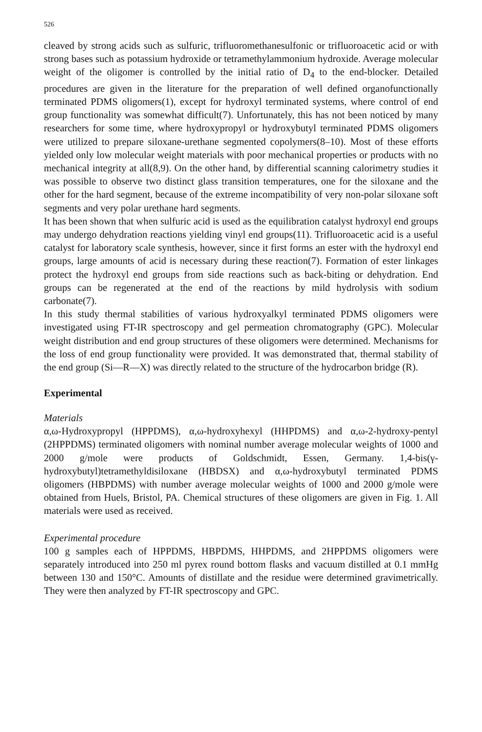526
cleaved by strong acids such as sulfuric, trifluoromethanesulfonic or trifluoroacetic acid or with strong bases such as potassium hydroxide or tetramethylammonium hydroxide. Average molecular weight of the oligomer is controlled by the initial ratio of D<sub>4</sub> to the end-blocker. Detailed procedures are given in the literature for the preparation of well defined organofunctionally terminated PDMS oligomers(1), except for hydroxyl terminated systems, where control of end group functionality was somewhat difficult(7). Unfortunately, this has not been noticed by many researchers for some time, where hydroxypropyl or hydroxybutyl terminated PDMS oligomers were utilized to prepare siloxane-urethane segmented copolymers(8–10). Most of these efforts yielded only low molecular weight materials with poor mechanical properties or products with no mechanical integrity at all(8,9). On the other hand, by differential scanning calorimetry studies it was possible to observe two distinct glass transition temperatures, one for the siloxane and the other for the hard segment, because of the extreme incompatibility of very non-polar siloxane soft segments and very polar urethane hard segments.
It has been shown that when sulfuric acid is used as the equilibration catalyst hydroxyl end groups may undergo dehydration reactions yielding vinyl end groups(11). Trifluoroacetic acid is a useful catalyst for laboratory scale synthesis, however, since it first forms an ester with the hydroxyl end groups, large amounts of acid is necessary during these reaction(7). Formation of ester linkages protect the hydroxyl end groups from side reactions such as back-biting or dehydration. End groups can be regenerated at the end of the reactions by mild hydrolysis with sodium carbonate(7).
In this study thermal stabilities of various hydroxyalkyl terminated PDMS oligomers were investigated using FT-IR spectroscopy and gel permeation chromatography (GPC). Molecular weight distribution and end group structures of these oligomers were determined. Mechanisms for the loss of end group functionality were provided. It was demonstrated that, thermal stability of the end group (Si—R—X) was directly related to the structure of the hydrocarbon bridge (R).
Experimental
Materials
α,ω-Hydroxypropyl (HPPDMS), α,ω-hydroxyhexyl (HHPDMS) and α,ω-2-hydroxy-pentyl (2HPPDMS) terminated oligomers with nominal number average molecular weights of 1000 and 2000 g/mole were products of Goldschmidt, Essen, Germany. 1,4-bis(γ-hydroxybutyl)tetramethyldisiloxane (HBDSX) and α,ω-hydroxybutyl terminated PDMS oligomers (HBPDMS) with number average molecular weights of 1000 and 2000 g/mole were obtained from Huels, Bristol, PA. Chemical structures of these oligomers are given in Fig. 1. All materials were used as received.
Experimental procedure
100 g samples each of HPPDMS, HBPDMS, HHPDMS, and 2HPPDMS oligomers were separately introduced into 250 ml pyrex round bottom flasks and vacuum distilled at 0.1 mmHg between 130 and 150°C. Amounts of distillate and the residue were determined gravimetrically. They were then analyzed by FT-IR spectroscopy and GPC.